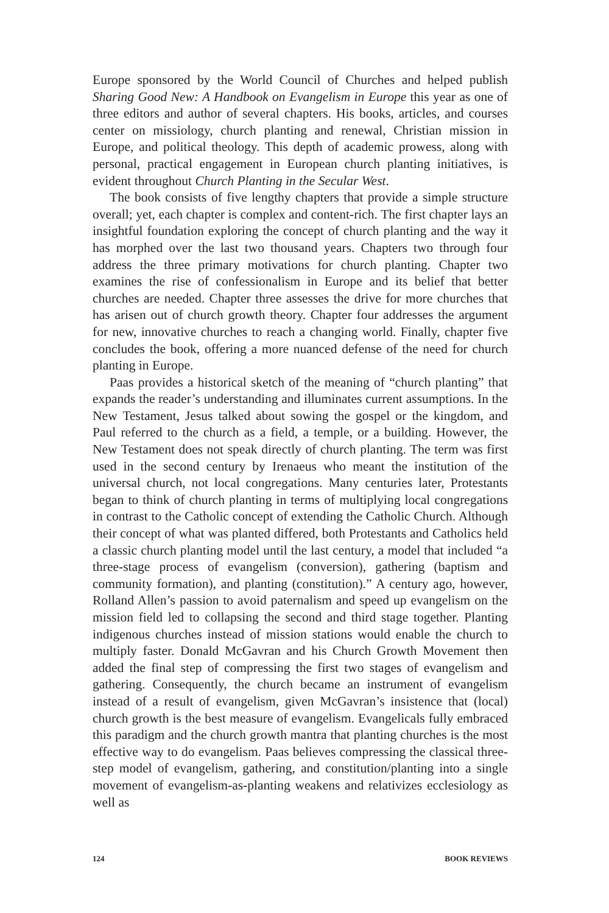Europe sponsored by the World Council of Churches and helped publish Sharing Good New: A Handbook on Evangelism in Europe this year as one of three editors and author of several chapters. His books, articles, and courses center on missiology, church planting and renewal, Christian mission in Europe, and political theology. This depth of academic prowess, along with personal, practical engagement in European church planting initiatives, is evident throughout Church Planting in the Secular West.
The book consists of five lengthy chapters that provide a simple structure overall; yet, each chapter is complex and content-rich. The first chapter lays an insightful foundation exploring the concept of church planting and the way it has morphed over the last two thousand years. Chapters two through four address the three primary motivations for church planting. Chapter two examines the rise of confessionalism in Europe and its belief that better churches are needed. Chapter three assesses the drive for more churches that has arisen out of church growth theory. Chapter four addresses the argument for new, innovative churches to reach a changing world. Finally, chapter five concludes the book, offering a more nuanced defense of the need for church planting in Europe.
Paas provides a historical sketch of the meaning of “church planting” that expands the reader’s understanding and illuminates current assumptions. In the New Testament, Jesus talked about sowing the gospel or the kingdom, and Paul referred to the church as a field, a temple, or a building. However, the New Testament does not speak directly of church planting. The term was first used in the second century by Irenaeus who meant the institution of the universal church, not local congregations. Many centuries later, Protestants began to think of church planting in terms of multiplying local congregations in contrast to the Catholic concept of extending the Catholic Church. Although their concept of what was planted differed, both Protestants and Catholics held a classic church planting model until the last century, a model that included “a three-stage process of evangelism (conversion), gathering (baptism and community formation), and planting (constitution).” A century ago, however, Rolland Allen’s passion to avoid paternalism and speed up evangelism on the mission field led to collapsing the second and third stage together. Planting indigenous churches instead of mission stations would enable the church to multiply faster. Donald McGavran and his Church Growth Movement then added the final step of compressing the first two stages of evangelism and gathering. Consequently, the church became an instrument of evangelism instead of a result of evangelism, given McGavran’s insistence that (local) church growth is the best measure of evangelism. Evangelicals fully embraced this paradigm and the church growth mantra that planting churches is the most effective way to do evangelism. Paas believes compressing the classical three-step model of evangelism, gathering, and constitution/planting into a single movement of evangelism-as-planting weakens and relativizes ecclesiology as well as
124 BOOK REVIEWS